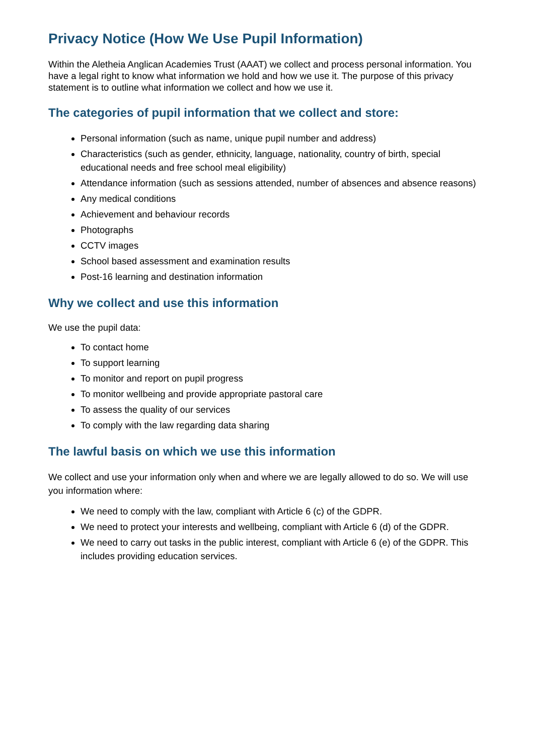Privacy Notice (How We Use Pupil Information)
Within the Aletheia Anglican Academies Trust (AAAT) we collect and process personal information. You have a legal right to know what information we hold and how we use it. The purpose of this privacy statement is to outline what information we collect and how we use it.
The categories of pupil information that we collect and store:
Personal information (such as name, unique pupil number and address)
Characteristics (such as gender, ethnicity, language, nationality, country of birth, special educational needs and free school meal eligibility)
Attendance information (such as sessions attended, number of absences and absence reasons)
Any medical conditions
Achievement and behaviour records
Photographs
CCTV images
School based assessment and examination results
Post-16 learning and destination information
Why we collect and use this information
We use the pupil data:
To contact home
To support learning
To monitor and report on pupil progress
To monitor wellbeing and provide appropriate pastoral care
To assess the quality of our services
To comply with the law regarding data sharing
The lawful basis on which we use this information
We collect and use your information only when and where we are legally allowed to do so. We will use you information where:
We need to comply with the law, compliant with Article 6 (c) of the GDPR.
We need to protect your interests and wellbeing, compliant with Article 6 (d) of the GDPR.
We need to carry out tasks in the public interest, compliant with Article 6 (e) of the GDPR. This includes providing education services.